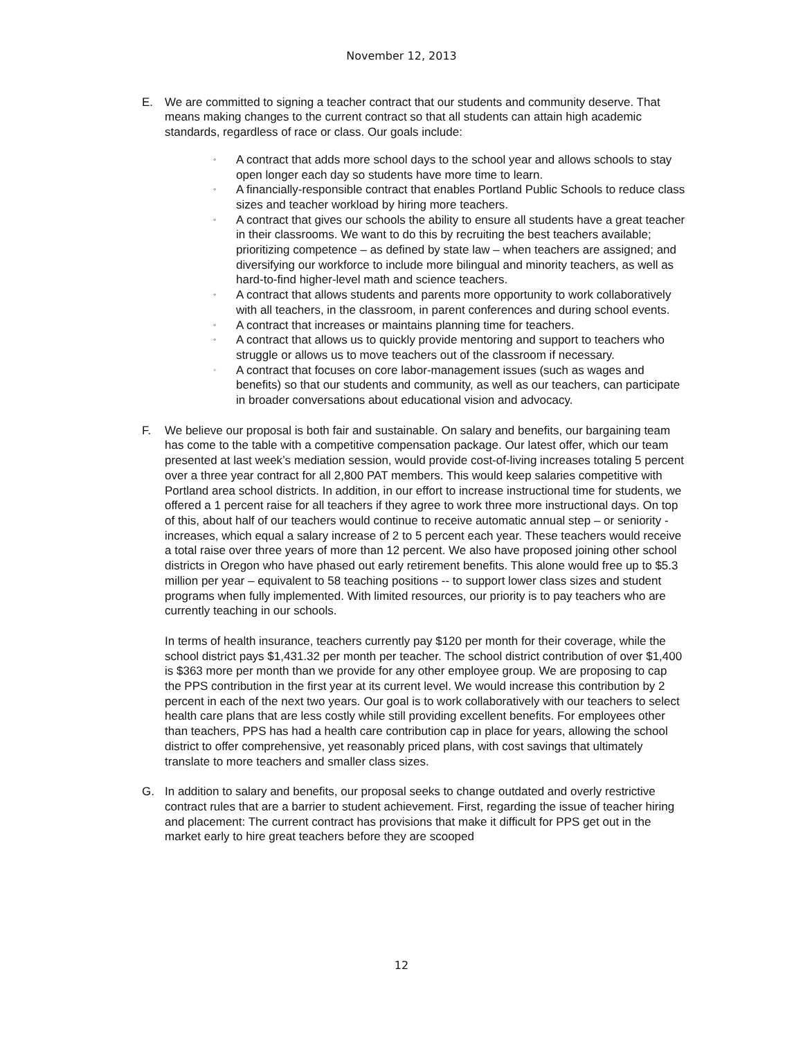November 12, 2013
E. We are committed to signing a teacher contract that our students and community deserve. That means making changes to the current contract so that all students can attain high academic standards, regardless of race or class. Our goals include:
◦ A contract that adds more school days to the school year and allows schools to stay open longer each day so students have more time to learn.
◦ A financially-responsible contract that enables Portland Public Schools to reduce class sizes and teacher workload by hiring more teachers.
◦ A contract that gives our schools the ability to ensure all students have a great teacher in their classrooms. We want to do this by recruiting the best teachers available; prioritizing competence – as defined by state law – when teachers are assigned; and diversifying our workforce to include more bilingual and minority teachers, as well as hard-to-find higher-level math and science teachers.
◦ A contract that allows students and parents more opportunity to work collaboratively with all teachers, in the classroom, in parent conferences and during school events.
◦ A contract that increases or maintains planning time for teachers.
◦ A contract that allows us to quickly provide mentoring and support to teachers who struggle or allows us to move teachers out of the classroom if necessary.
◦ A contract that focuses on core labor-management issues (such as wages and benefits) so that our students and community, as well as our teachers, can participate in broader conversations about educational vision and advocacy.
F. We believe our proposal is both fair and sustainable. On salary and benefits, our bargaining team has come to the table with a competitive compensation package. Our latest offer, which our team presented at last week’s mediation session, would provide cost-of-living increases totaling 5 percent over a three year contract for all 2,800 PAT members. This would keep salaries competitive with Portland area school districts. In addition, in our effort to increase instructional time for students, we offered a 1 percent raise for all teachers if they agree to work three more instructional days. On top of this, about half of our teachers would continue to receive automatic annual step – or seniority - increases, which equal a salary increase of 2 to 5 percent each year. These teachers would receive a total raise over three years of more than 12 percent. We also have proposed joining other school districts in Oregon who have phased out early retirement benefits. This alone would free up to $5.3 million per year – equivalent to 58 teaching positions -- to support lower class sizes and student programs when fully implemented. With limited resources, our priority is to pay teachers who are currently teaching in our schools.
In terms of health insurance, teachers currently pay $120 per month for their coverage, while the school district pays $1,431.32 per month per teacher. The school district contribution of over $1,400 is $363 more per month than we provide for any other employee group. We are proposing to cap the PPS contribution in the first year at its current level. We would increase this contribution by 2 percent in each of the next two years. Our goal is to work collaboratively with our teachers to select health care plans that are less costly while still providing excellent benefits. For employees other than teachers, PPS has had a health care contribution cap in place for years, allowing the school district to offer comprehensive, yet reasonably priced plans, with cost savings that ultimately translate to more teachers and smaller class sizes.
G. In addition to salary and benefits, our proposal seeks to change outdated and overly restrictive contract rules that are a barrier to student achievement. First, regarding the issue of teacher hiring and placement: The current contract has provisions that make it difficult for PPS get out in the market early to hire great teachers before they are scooped
12